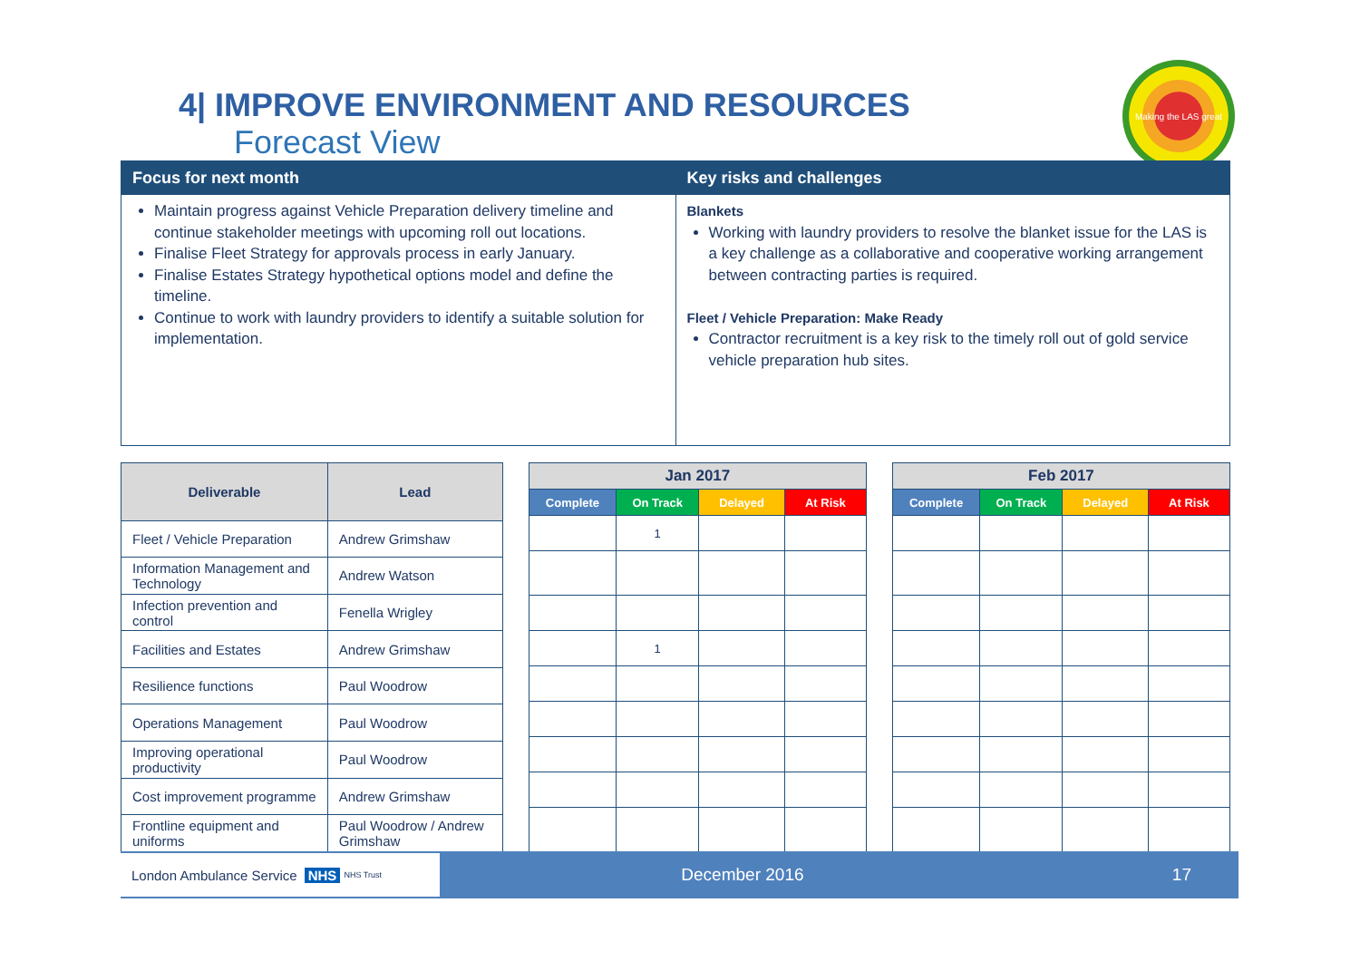Making the LAS great
4| IMPROVE ENVIRONMENT AND RESOURCES
Forecast View
Focus for next month
Maintain progress against Vehicle Preparation delivery timeline and continue stakeholder meetings with upcoming roll out locations.
Finalise Fleet Strategy for approvals process in early January.
Finalise Estates Strategy hypothetical options model and define the timeline.
Continue to work with laundry providers to identify a suitable solution for implementation.
Key risks and challenges
Blankets
Working with laundry providers to resolve the blanket issue for the LAS is a key challenge as a collaborative and cooperative working arrangement between contracting parties is required.
Fleet / Vehicle Preparation: Make Ready
Contractor recruitment is a key risk to the timely roll out of gold service vehicle preparation hub sites.
| Deliverable | Lead |
| --- | --- |
| Fleet / Vehicle Preparation | Andrew Grimshaw |
| Information Management and Technology | Andrew Watson |
| Infection prevention and control | Fenella Wrigley |
| Facilities and Estates | Andrew Grimshaw |
| Resilience functions | Paul Woodrow |
| Operations Management | Paul Woodrow |
| Improving operational productivity | Paul Woodrow |
| Cost improvement programme | Andrew Grimshaw |
| Frontline equipment and uniforms | Paul Woodrow / Andrew Grimshaw |
| Jan 2017 | | | |
| --- | --- | --- | --- |
| Complete | On Track | Delayed | At Risk |
| | 1 | | |
| | 1 | | |
| Feb 2017 | | | |
| --- | --- | --- | --- |
| Complete | On Track | Delayed | At Risk |
London Ambulance Service NHS NHS Trust
December 2016 17